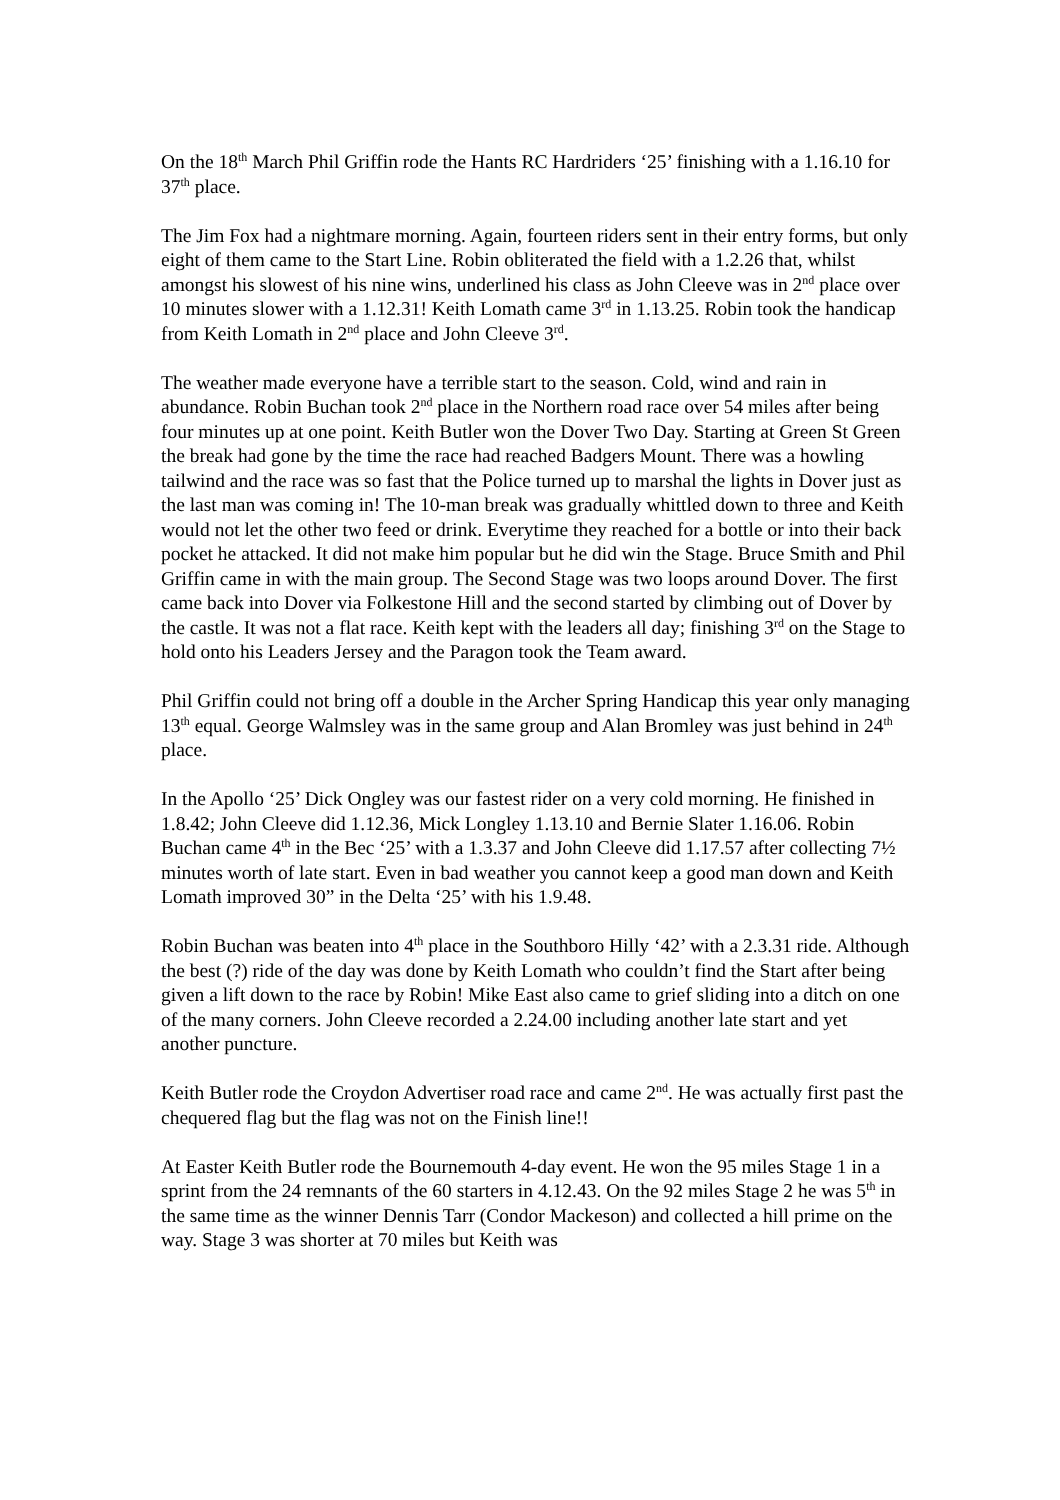On the 18<sup>th</sup> March Phil Griffin rode the Hants RC Hardriders ‘25’ finishing with a 1.16.10 for 37<sup>th</sup> place.
The Jim Fox had a nightmare morning. Again, fourteen riders sent in their entry forms, but only eight of them came to the Start Line. Robin obliterated the field with a 1.2.26 that, whilst amongst his slowest of his nine wins, underlined his class as John Cleeve was in 2<sup>nd</sup> place over 10 minutes slower with a 1.12.31! Keith Lomath came 3<sup>rd</sup> in 1.13.25. Robin took the handicap from Keith Lomath in 2<sup>nd</sup> place and John Cleeve 3<sup>rd</sup>.
The weather made everyone have a terrible start to the season. Cold, wind and rain in abundance. Robin Buchan took 2<sup>nd</sup> place in the Northern road race over 54 miles after being four minutes up at one point. Keith Butler won the Dover Two Day. Starting at Green St Green the break had gone by the time the race had reached Badgers Mount. There was a howling tailwind and the race was so fast that the Police turned up to marshal the lights in Dover just as the last man was coming in! The 10-man break was gradually whittled down to three and Keith would not let the other two feed or drink. Everytime they reached for a bottle or into their back pocket he attacked. It did not make him popular but he did win the Stage. Bruce Smith and Phil Griffin came in with the main group. The Second Stage was two loops around Dover. The first came back into Dover via Folkestone Hill and the second started by climbing out of Dover by the castle. It was not a flat race. Keith kept with the leaders all day; finishing 3<sup>rd</sup> on the Stage to hold onto his Leaders Jersey and the Paragon took the Team award.
Phil Griffin could not bring off a double in the Archer Spring Handicap this year only managing 13<sup>th</sup> equal. George Walmsley was in the same group and Alan Bromley was just behind in 24<sup>th</sup> place.
In the Apollo ‘25’ Dick Ongley was our fastest rider on a very cold morning. He finished in 1.8.42; John Cleeve did 1.12.36, Mick Longley 1.13.10 and Bernie Slater 1.16.06. Robin Buchan came 4<sup>th</sup> in the Bec ‘25’ with a 1.3.37 and John Cleeve did 1.17.57 after collecting 7½ minutes worth of late start. Even in bad weather you cannot keep a good man down and Keith Lomath improved 30” in the Delta ‘25’ with his 1.9.48.
Robin Buchan was beaten into 4<sup>th</sup> place in the Southboro Hilly ‘42’ with a 2.3.31 ride. Although the best (?) ride of the day was done by Keith Lomath who couldn’t find the Start after being given a lift down to the race by Robin! Mike East also came to grief sliding into a ditch on one of the many corners. John Cleeve recorded a 2.24.00 including another late start and yet another puncture.
Keith Butler rode the Croydon Advertiser road race and came 2<sup>nd</sup>. He was actually first past the chequered flag but the flag was not on the Finish line!!
At Easter Keith Butler rode the Bournemouth 4-day event. He won the 95 miles Stage 1 in a sprint from the 24 remnants of the 60 starters in 4.12.43. On the 92 miles Stage 2 he was 5<sup>th</sup> in the same time as the winner Dennis Tarr (Condor Mackeson) and collected a hill prime on the way. Stage 3 was shorter at 70 miles but Keith was